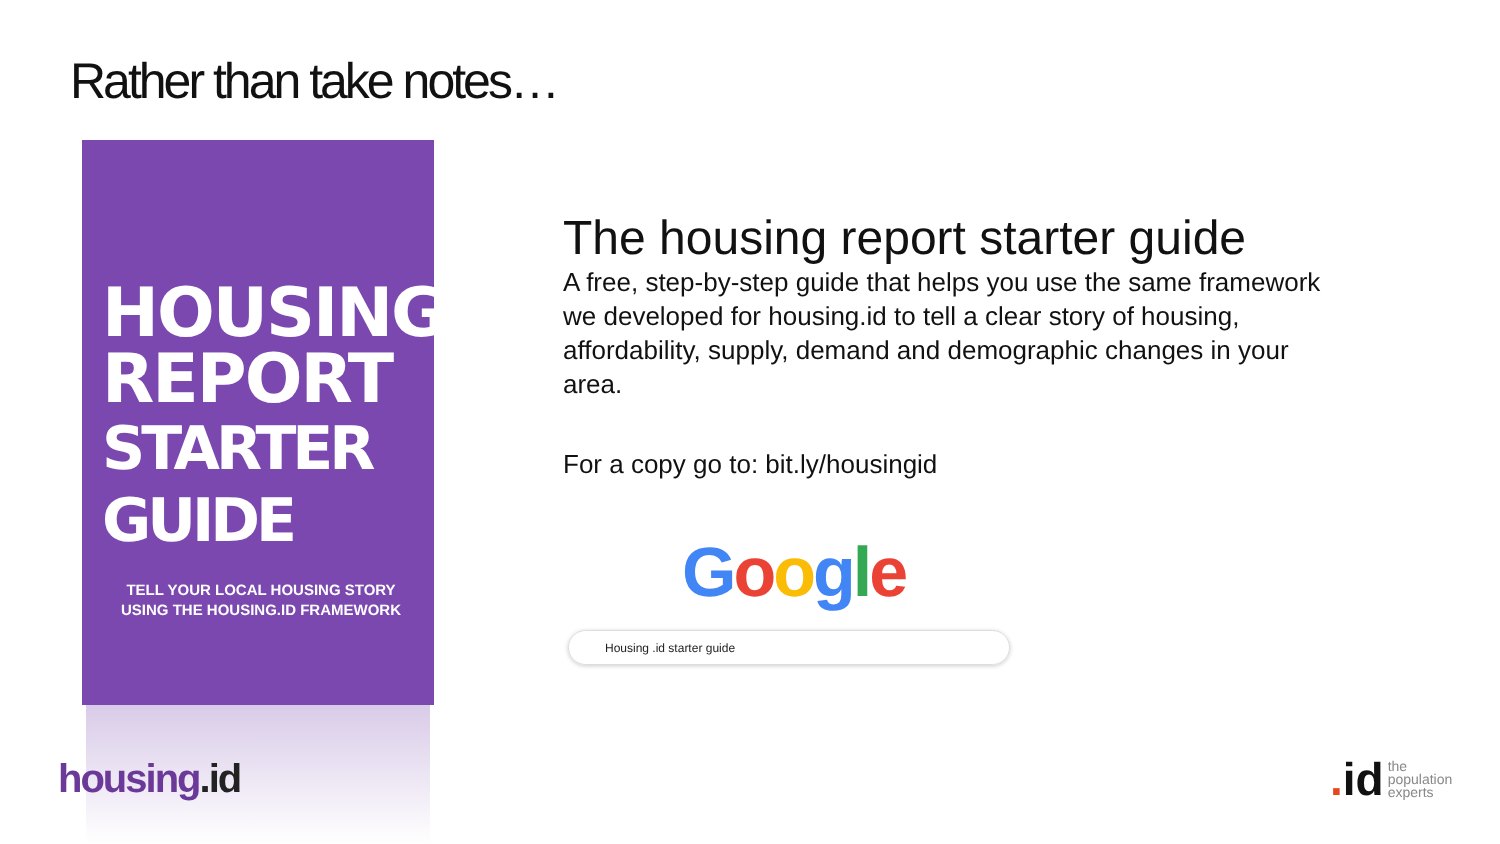Rather than take notes…
HOUSING
REPORT
STARTER GUIDE
TELL YOUR LOCAL HOUSING STORY
USING THE HOUSING.ID FRAMEWORK
housing.id
The housing report starter guide
A free, step-by-step guide that helps you use the same framework we developed for housing.id to tell a clear story of housing, affordability, supply, demand and demographic changes in your area.
For a copy go to: bit.ly/housingid
Google
Housing .id starter guide
. id
the
population
experts